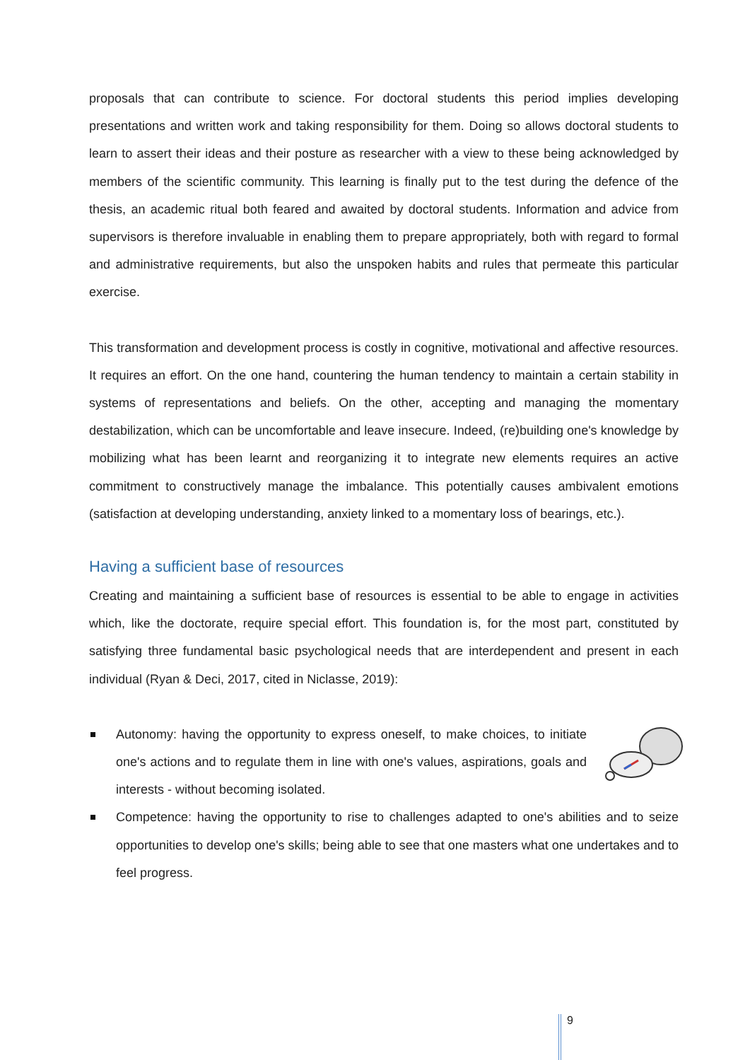proposals that can contribute to science. For doctoral students this period implies developing presentations and written work and taking responsibility for them. Doing so allows doctoral students to learn to assert their ideas and their posture as researcher with a view to these being acknowledged by members of the scientific community. This learning is finally put to the test during the defence of the thesis, an academic ritual both feared and awaited by doctoral students. Information and advice from supervisors is therefore invaluable in enabling them to prepare appropriately, both with regard to formal and administrative requirements, but also the unspoken habits and rules that permeate this particular exercise.
This transformation and development process is costly in cognitive, motivational and affective resources. It requires an effort. On the one hand, countering the human tendency to maintain a certain stability in systems of representations and beliefs. On the other, accepting and managing the momentary destabilization, which can be uncomfortable and leave insecure. Indeed, (re)building one's knowledge by mobilizing what has been learnt and reorganizing it to integrate new elements requires an active commitment to constructively manage the imbalance. This potentially causes ambivalent emotions (satisfaction at developing understanding, anxiety linked to a momentary loss of bearings, etc.).
Having a sufficient base of resources
Creating and maintaining a sufficient base of resources is essential to be able to engage in activities which, like the doctorate, require special effort. This foundation is, for the most part, constituted by satisfying three fundamental basic psychological needs that are interdependent and present in each individual (Ryan & Deci, 2017, cited in Niclasse, 2019):
Autonomy: having the opportunity to express oneself, to make choices, to initiate one's actions and to regulate them in line with one's values, aspirations, goals and interests - without becoming isolated.
Competence: having the opportunity to rise to challenges adapted to one's abilities and to seize opportunities to develop one's skills; being able to see that one masters what one undertakes and to feel progress.
9